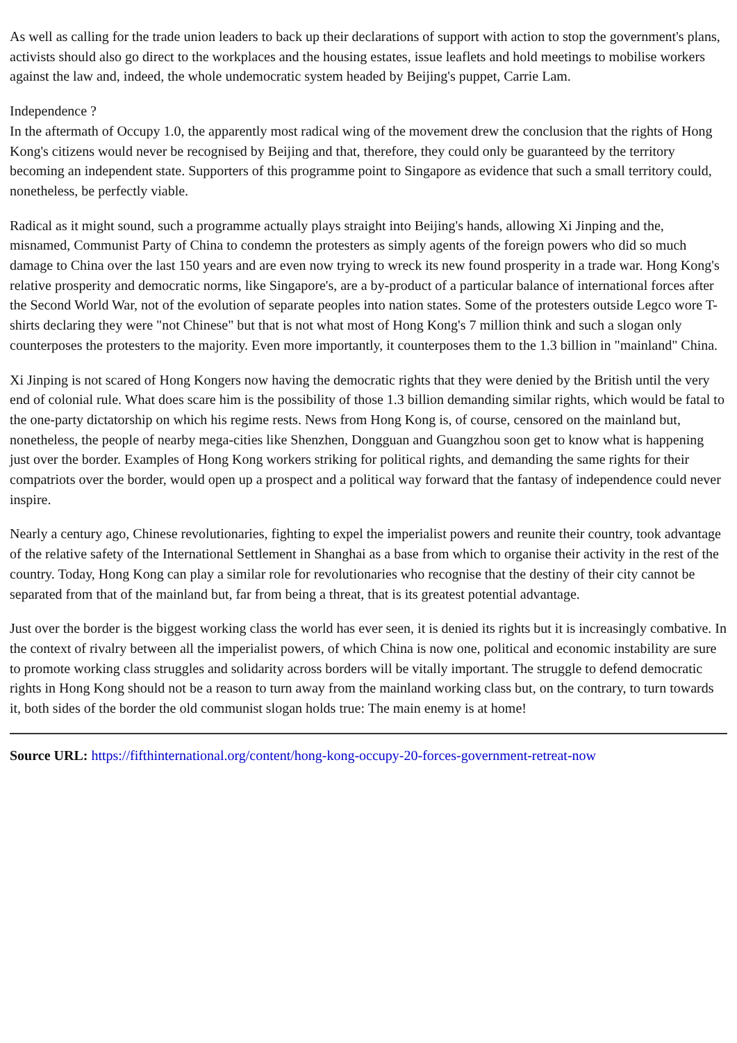As well as calling for the trade union leaders to back up their declarations of support with action to stop the government's plans, activists should also go direct to the workplaces and the housing estates, issue leaflets and hold meetings to mobilise workers against the law and, indeed, the whole undemocratic system headed by Beijing's puppet, Carrie Lam.
Independence ?
In the aftermath of Occupy 1.0, the apparently most radical wing of the movement drew the conclusion that the rights of Hong Kong's citizens would never be recognised by Beijing and that, therefore, they could only be guaranteed by the territory becoming an independent state. Supporters of this programme point to Singapore as evidence that such a small territory could, nonetheless, be perfectly viable.
Radical as it might sound, such a programme actually plays straight into Beijing's hands, allowing Xi Jinping and the, misnamed, Communist Party of China to condemn the protesters as simply agents of the foreign powers who did so much damage to China over the last 150 years and are even now trying to wreck its new found prosperity in a trade war. Hong Kong's relative prosperity and democratic norms, like Singapore's, are a by-product of a particular balance of international forces after the Second World War, not of the evolution of separate peoples into nation states. Some of the protesters outside Legco wore T-shirts declaring they were "not Chinese" but that is not what most of Hong Kong's 7 million think and such a slogan only counterposes the protesters to the majority. Even more importantly, it counterposes them to the 1.3 billion in "mainland" China.
Xi Jinping is not scared of Hong Kongers now having the democratic rights that they were denied by the British until the very end of colonial rule. What does scare him is the possibility of those 1.3 billion demanding similar rights, which would be fatal to the one-party dictatorship on which his regime rests. News from Hong Kong is, of course, censored on the mainland but, nonetheless, the people of nearby mega-cities like Shenzhen, Dongguan and Guangzhou soon get to know what is happening just over the border. Examples of Hong Kong workers striking for political rights, and demanding the same rights for their compatriots over the border, would open up a prospect and a political way forward that the fantasy of independence could never inspire.
Nearly a century ago, Chinese revolutionaries, fighting to expel the imperialist powers and reunite their country, took advantage of the relative safety of the International Settlement in Shanghai as a base from which to organise their activity in the rest of the country. Today, Hong Kong can play a similar role for revolutionaries who recognise that the destiny of their city cannot be separated from that of the mainland but, far from being a threat, that is its greatest potential advantage.
Just over the border is the biggest working class the world has ever seen, it is denied its rights but it is increasingly combative. In the context of rivalry between all the imperialist powers, of which China is now one, political and economic instability are sure to promote working class struggles and solidarity across borders will be vitally important. The struggle to defend democratic rights in Hong Kong should not be a reason to turn away from the mainland working class but, on the contrary, to turn towards it, both sides of the border the old communist slogan holds true: The main enemy is at home!
Source URL: https://fifthinternational.org/content/hong-kong-occupy-20-forces-government-retreat-now